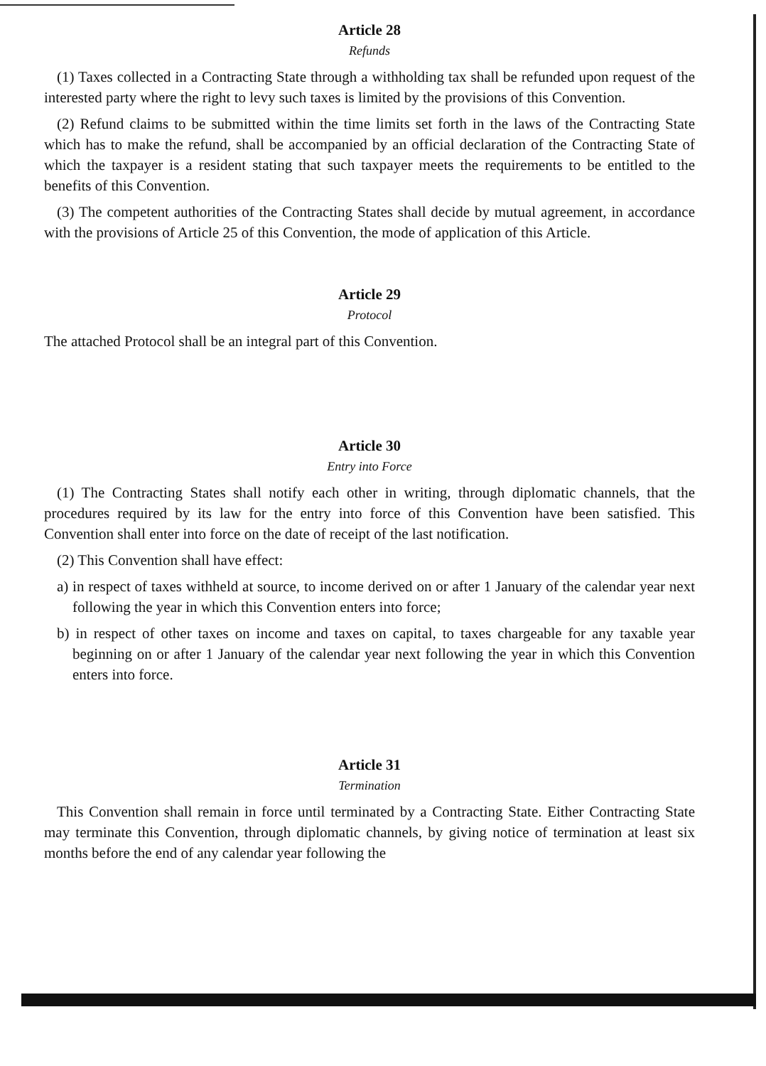Article 28
Refunds
(1) Taxes collected in a Contracting State through a withholding tax shall be refunded upon request of the interested party where the right to levy such taxes is limited by the provisions of this Convention.
(2) Refund claims to be submitted within the time limits set forth in the laws of the Contracting State which has to make the refund, shall be accompanied by an official declaration of the Contracting State of which the taxpayer is a resident stating that such taxpayer meets the requirements to be entitled to the benefits of this Convention.
(3) The competent authorities of the Contracting States shall decide by mutual agreement, in accordance with the provisions of Article 25 of this Convention, the mode of application of this Article.
Article 29
Protocol
The attached Protocol shall be an integral part of this Convention.
Article 30
Entry into Force
(1) The Contracting States shall notify each other in writing, through diplomatic channels, that the procedures required by its law for the entry into force of this Convention have been satisfied. This Convention shall enter into force on the date of receipt of the last notification.
(2) This Convention shall have effect:
a) in respect of taxes withheld at source, to income derived on or after 1 January of the calendar year next following the year in which this Convention enters into force;
b) in respect of other taxes on income and taxes on capital, to taxes chargeable for any taxable year beginning on or after 1 January of the calendar year next following the year in which this Convention enters into force.
Article 31
Termination
This Convention shall remain in force until terminated by a Contracting State. Either Contracting State may terminate this Convention, through diplomatic channels, by giving notice of termination at least six months before the end of any calendar year following the